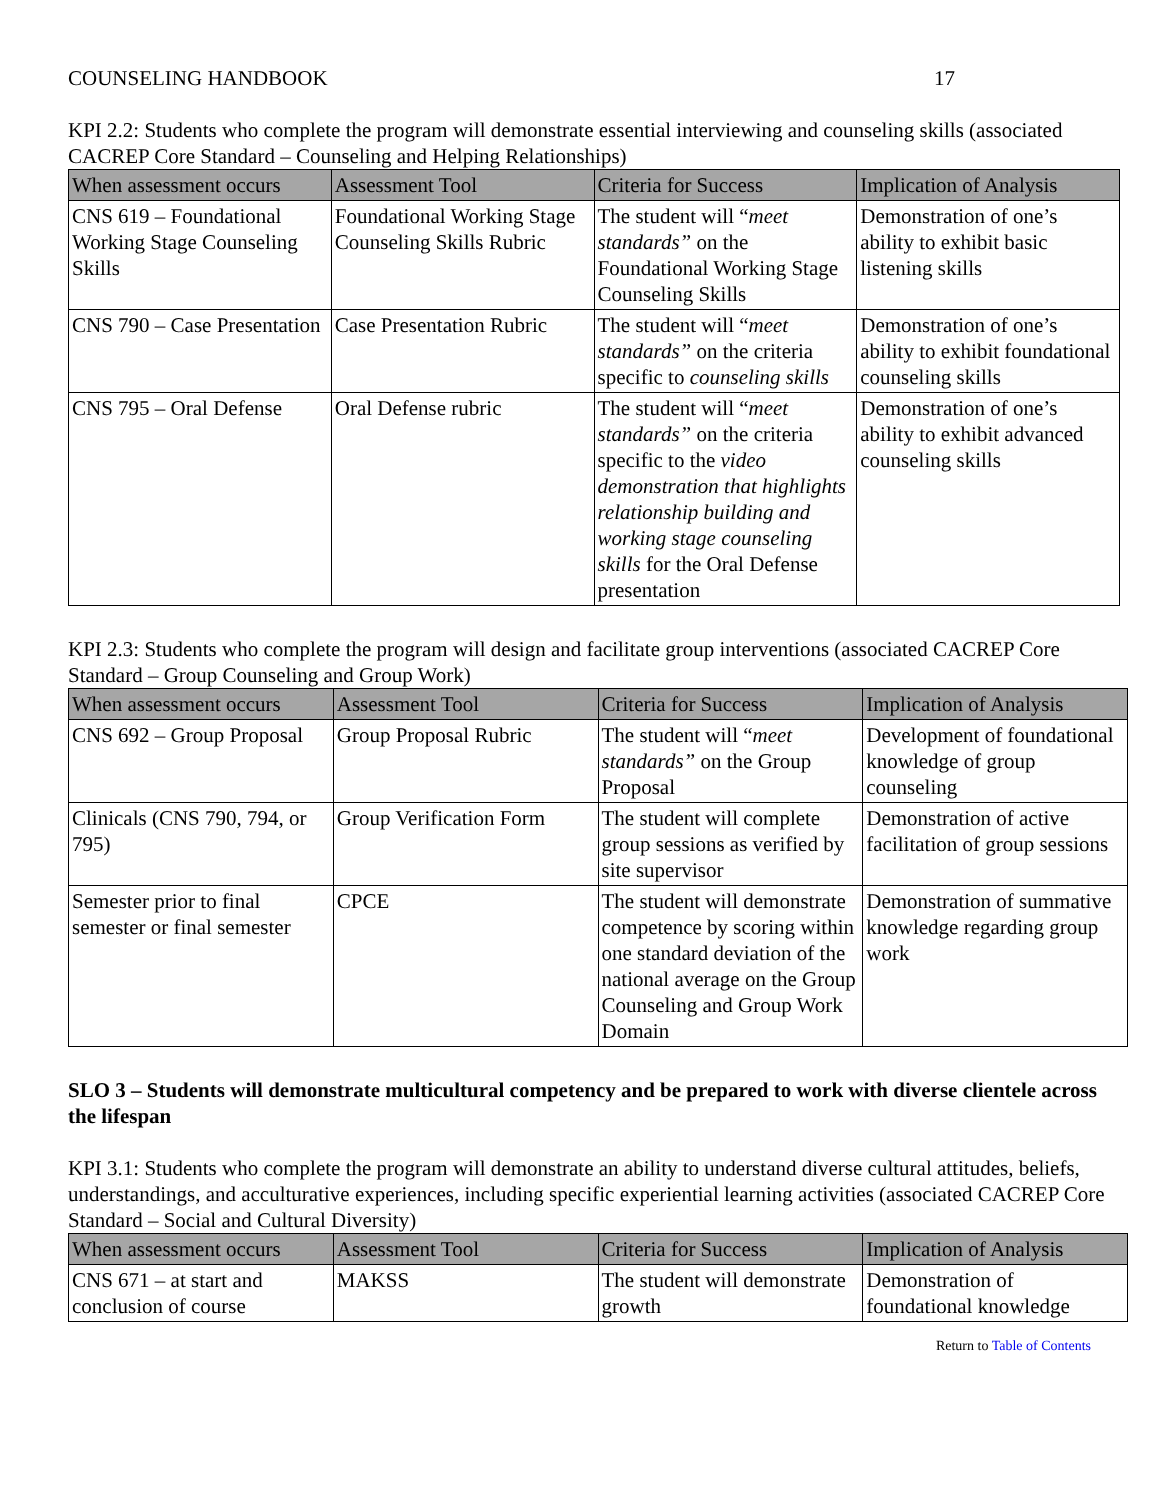COUNSELING HANDBOOK 17
KPI 2.2: Students who complete the program will demonstrate essential interviewing and counseling skills (associated CACREP Core Standard – Counseling and Helping Relationships)
| When assessment occurs | Assessment Tool | Criteria for Success | Implication of Analysis |
| --- | --- | --- | --- |
| CNS 619 – Foundational Working Stage Counseling Skills | Foundational Working Stage Counseling Skills Rubric | The student will “ meet standards” on the Foundational Working Stage Counseling Skills | Demonstration of one’s ability to exhibit basic listening skills |
| CNS 790 – Case Presentation | Case Presentation Rubric | The student will “ meet standards” on the criteria specific to counseling skills | Demonstration of one’s ability to exhibit foundational counseling skills |
| CNS 795 – Oral Defense | Oral Defense rubric | The student will “ meet standards” on the criteria specific to the video demonstration that highlights relationship building and working stage counseling skills for the Oral Defense presentation | Demonstration of one’s ability to exhibit advanced counseling skills |
KPI 2.3: Students who complete the program will design and facilitate group interventions (associated CACREP Core Standard – Group Counseling and Group Work)
| When assessment occurs | Assessment Tool | Criteria for Success | Implication of Analysis |
| --- | --- | --- | --- |
| CNS 692 – Group Proposal | Group Proposal Rubric | The student will “ meet standards” on the Group Proposal | Development of foundational knowledge of group counseling |
| Clinicals (CNS 790, 794, or 795) | Group Verification Form | The student will complete group sessions as verified by site supervisor | Demonstration of active facilitation of group sessions |
| Semester prior to final semester or final semester | CPCE | The student will demonstrate competence by scoring within one standard deviation of the national average on the Group Counseling and Group Work Domain | Demonstration of summative knowledge regarding group work |
SLO 3 – Students will demonstrate multicultural competency and be prepared to work with diverse clientele across the lifespan
KPI 3.1: Students who complete the program will demonstrate an ability to understand diverse cultural attitudes, beliefs, understandings, and acculturative experiences, including specific experiential learning activities (associated CACREP Core Standard – Social and Cultural Diversity)
| When assessment occurs | Assessment Tool | Criteria for Success | Implication of Analysis |
| --- | --- | --- | --- |
| CNS 671 – at start and conclusion of course | MAKSS | The student will demonstrate growth | Demonstration of foundational knowledge |
Return to Table of Contents